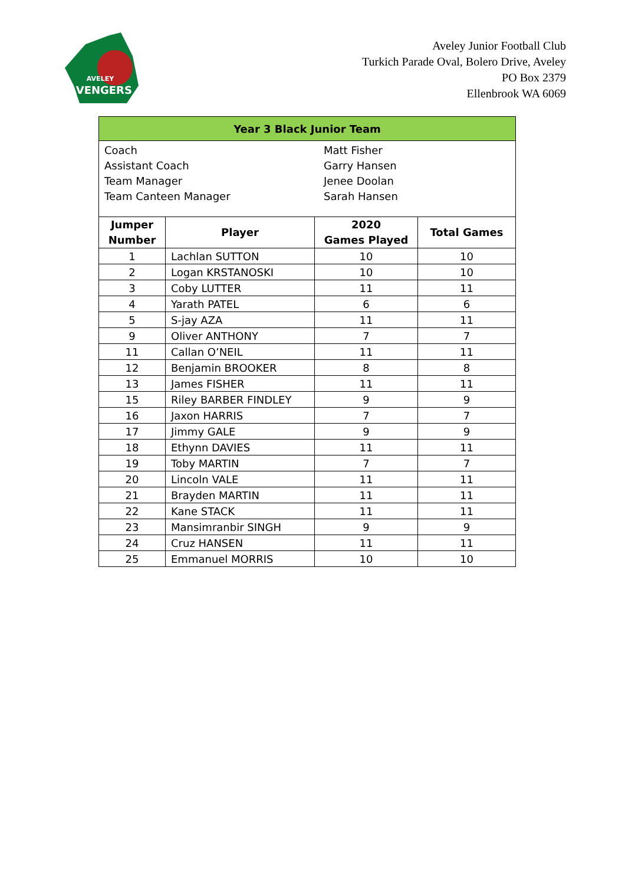AVELEY
AVENGERS
Aveley Junior Football Club
Turkich Parade Oval, Bolero Drive, Aveley
PO Box 2379
Ellenbrook WA 6069
| Year 3 Black Junior Team | | | |
| / Coach / Matt Fisher / / Assistant Coach / Garry Hansen / / Team Manager / Jenee Doolan / / Team Canteen Manager / Sarah Hansen / | | | |
| Jumper Number | Player | 2020 Games Played | Total Games |
| 1 | Lachlan SUTTON | 10 | 10 |
| 2 | Logan KRSTANOSKI | 10 | 10 |
| 3 | Coby LUTTER | 11 | 11 |
| 4 | Yarath PATEL | 6 | 6 |
| 5 | S-jay AZA | 11 | 11 |
| 9 | Oliver ANTHONY | 7 | 7 |
| 11 | Callan O’NEIL | 11 | 11 |
| 12 | Benjamin BROOKER | 8 | 8 |
| 13 | James FISHER | 11 | 11 |
| 15 | Riley BARBER FINDLEY | 9 | 9 |
| 16 | Jaxon HARRIS | 7 | 7 |
| 17 | Jimmy GALE | 9 | 9 |
| 18 | Ethynn DAVIES | 11 | 11 |
| 19 | Toby MARTIN | 7 | 7 |
| 20 | Lincoln VALE | 11 | 11 |
| 21 | Brayden MARTIN | 11 | 11 |
| 22 | Kane STACK | 11 | 11 |
| 23 | Mansimranbir SINGH | 9 | 9 |
| 24 | Cruz HANSEN | 11 | 11 |
| 25 | Emmanuel MORRIS | 10 | 10 |